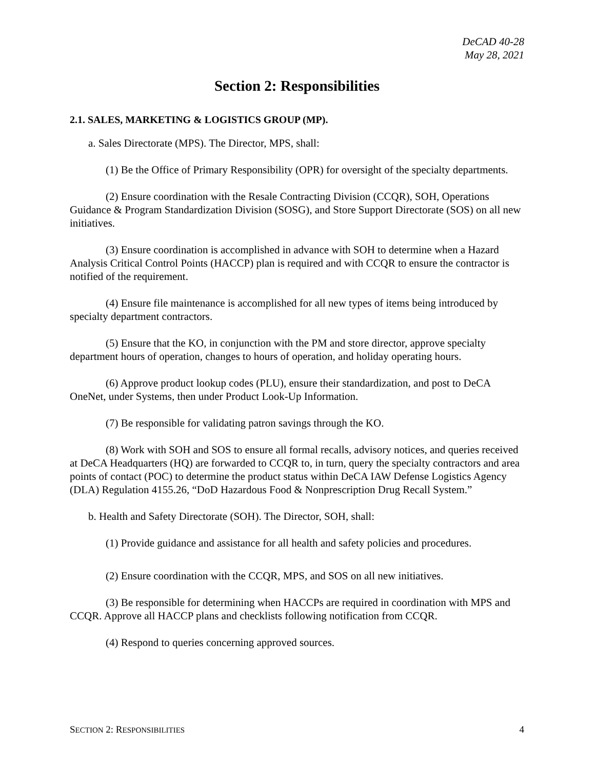DeCAD 40-28
May 28, 2021
Section 2: Responsibilities
2.1. SALES, MARKETING & LOGISTICS GROUP (MP).
a. Sales Directorate (MPS). The Director, MPS, shall:
(1) Be the Office of Primary Responsibility (OPR) for oversight of the specialty departments.
(2) Ensure coordination with the Resale Contracting Division (CCQR), SOH, Operations Guidance & Program Standardization Division (SOSG), and Store Support Directorate (SOS) on all new initiatives.
(3) Ensure coordination is accomplished in advance with SOH to determine when a Hazard Analysis Critical Control Points (HACCP) plan is required and with CCQR to ensure the contractor is notified of the requirement.
(4) Ensure file maintenance is accomplished for all new types of items being introduced by specialty department contractors.
(5) Ensure that the KO, in conjunction with the PM and store director, approve specialty department hours of operation, changes to hours of operation, and holiday operating hours.
(6) Approve product lookup codes (PLU), ensure their standardization, and post to DeCA OneNet, under Systems, then under Product Look-Up Information.
(7) Be responsible for validating patron savings through the KO.
(8) Work with SOH and SOS to ensure all formal recalls, advisory notices, and queries received at DeCA Headquarters (HQ) are forwarded to CCQR to, in turn, query the specialty contractors and area points of contact (POC) to determine the product status within DeCA IAW Defense Logistics Agency (DLA) Regulation 4155.26, “DoD Hazardous Food & Nonprescription Drug Recall System.”
b. Health and Safety Directorate (SOH). The Director, SOH, shall:
(1) Provide guidance and assistance for all health and safety policies and procedures.
(2) Ensure coordination with the CCQR, MPS, and SOS on all new initiatives.
(3) Be responsible for determining when HACCPs are required in coordination with MPS and CCQR. Approve all HACCP plans and checklists following notification from CCQR.
(4) Respond to queries concerning approved sources.
SECTION 2: RESPONSIBILITIES 4